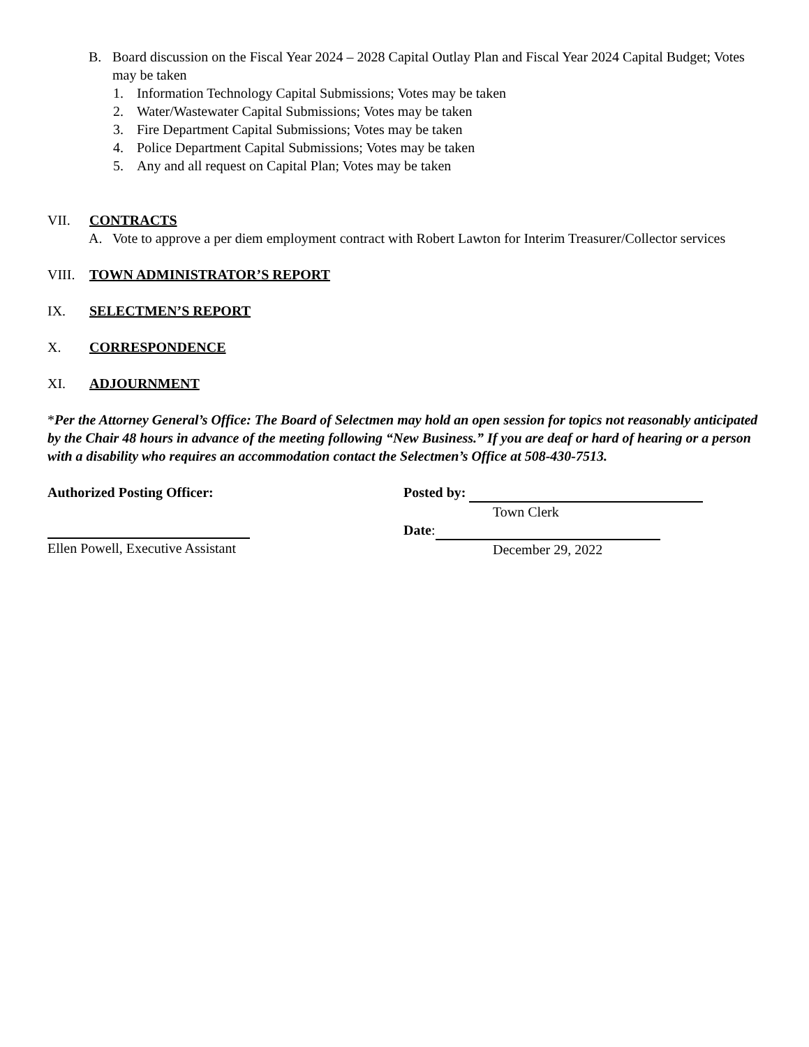B. Board discussion on the Fiscal Year 2024 – 2028 Capital Outlay Plan and Fiscal Year 2024 Capital Budget; Votes may be taken
1. Information Technology Capital Submissions; Votes may be taken
2. Water/Wastewater Capital Submissions; Votes may be taken
3. Fire Department Capital Submissions; Votes may be taken
4. Police Department Capital Submissions; Votes may be taken
5. Any and all request on Capital Plan; Votes may be taken
VII. CONTRACTS
A. Vote to approve a per diem employment contract with Robert Lawton for Interim Treasurer/Collector services
VIII. TOWN ADMINISTRATOR’S REPORT
IX. SELECTMEN’S REPORT
X. CORRESPONDENCE
XI. ADJOURNMENT
*Per the Attorney General’s Office: The Board of Selectmen may hold an open session for topics not reasonably anticipated by the Chair 48 hours in advance of the meeting following “New Business.” If you are deaf or hard of hearing or a person with a disability who requires an accommodation contact the Selectmen’s Office at 508-430-7513.
Authorized Posting Officer:
Ellen Powell, Executive Assistant
Posted by:
Town Clerk
Date:
December 29, 2022